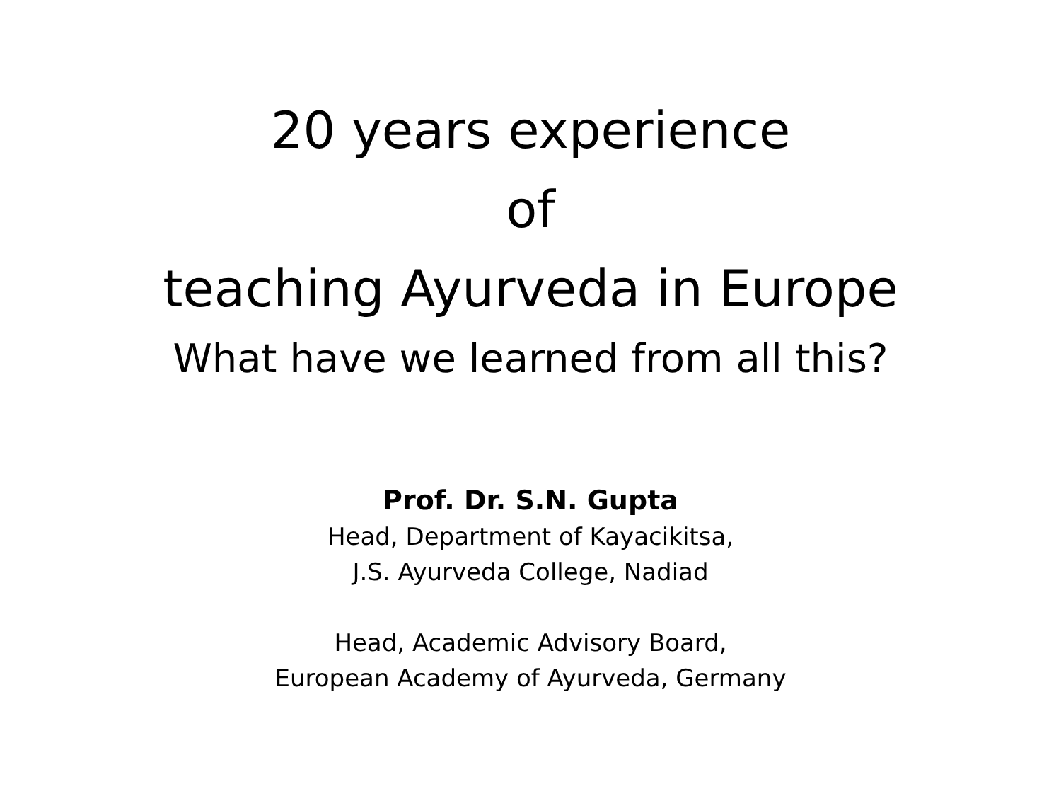20 years experience
of
teaching Ayurveda in Europe
What have we learned from all this?
Prof. Dr. S.N. Gupta
Head, Department of Kayacikitsa,
J.S. Ayurveda College, Nadiad
Head, Academic Advisory Board,
European Academy of Ayurveda, Germany